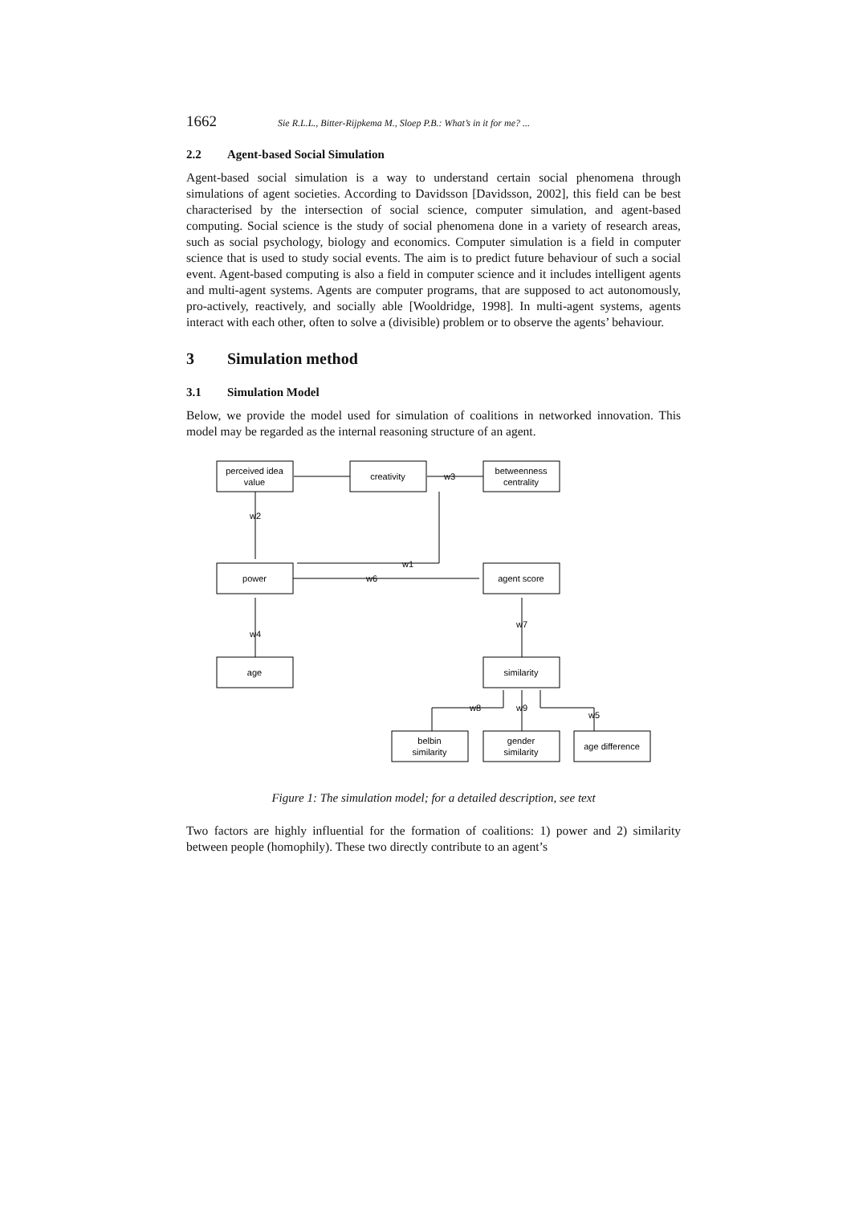1662 Sie R.L.L., Bitter-Rijpkema M., Sloep P.B.: What’s in it for me? ...
2.2 Agent-based Social Simulation
Agent-based social simulation is a way to understand certain social phenomena through simulations of agent societies. According to Davidsson [Davidsson, 2002], this field can be best characterised by the intersection of social science, computer simulation, and agent-based computing. Social science is the study of social phenomena done in a variety of research areas, such as social psychology, biology and economics. Computer simulation is a field in computer science that is used to study social events. The aim is to predict future behaviour of such a social event. Agent-based computing is also a field in computer science and it includes intelligent agents and multi-agent systems. Agents are computer programs, that are supposed to act autonomously, pro-actively, reactively, and socially able [Wooldridge, 1998]. In multi-agent systems, agents interact with each other, often to solve a (divisible) problem or to observe the agents’ behaviour.
3 Simulation method
3.1 Simulation Model
Below, we provide the model used for simulation of coalitions in networked innovation. This model may be regarded as the internal reasoning structure of an agent.
perceived idea
value
creativity
betweenness
centrality
power
agent score
age
similarity
belbin
similarity
gender
similarity
age difference
w3
w2
w1
w6
w4
w7
w8
w9
w5
Figure 1: The simulation model; for a detailed description, see text
Two factors are highly influential for the formation of coalitions: 1) power and 2) similarity between people (homophily). These two directly contribute to an agent’s